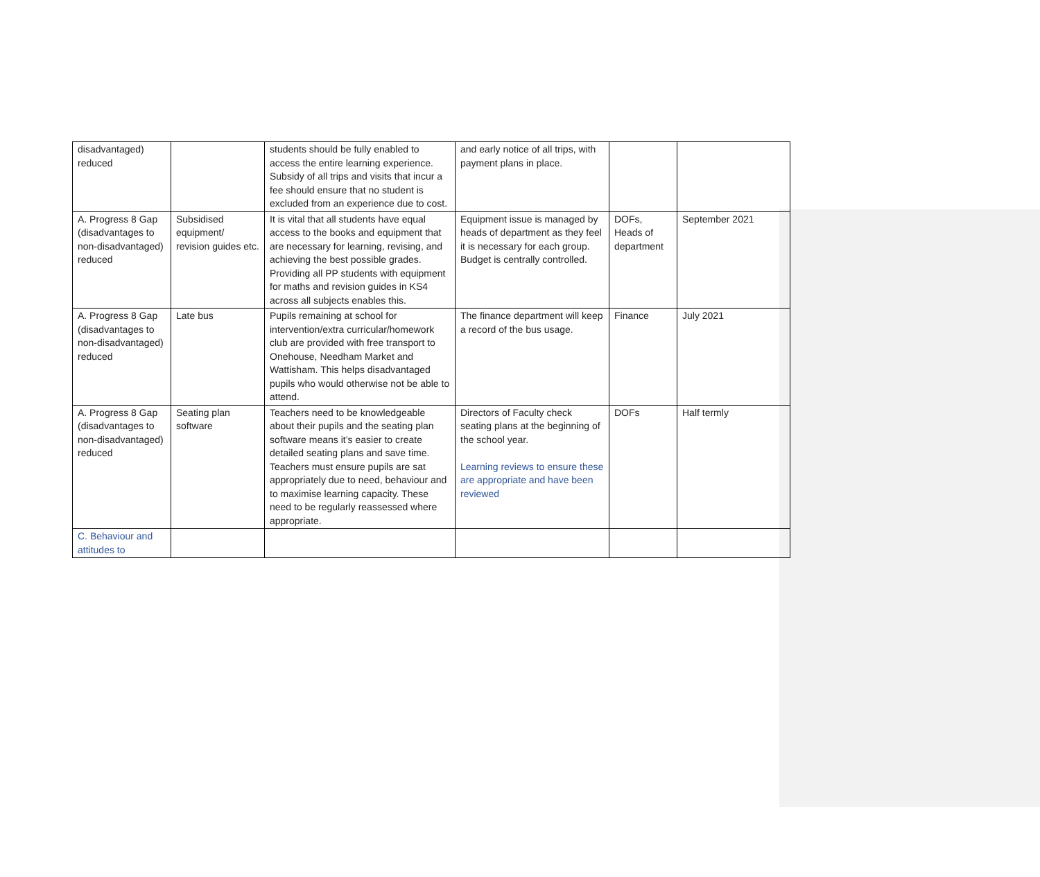| disadvantaged) reduced | | students should be fully enabled to access the entire learning experience. Subsidy of all trips and visits that incur a fee should ensure that no student is excluded from an experience due to cost. | and early notice of all trips, with payment plans in place. | | |
| A. Progress 8 Gap (disadvantages to non-disadvantaged) reduced | Subsidised equipment/ revision guides etc. | It is vital that all students have equal access to the books and equipment that are necessary for learning, revising, and achieving the best possible grades. Providing all PP students with equipment for maths and revision guides in KS4 across all subjects enables this. | Equipment issue is managed by heads of department as they feel it is necessary for each group. Budget is centrally controlled. | DOFs, Heads of department | September 2021 |
| A. Progress 8 Gap (disadvantages to non-disadvantaged) reduced | Late bus | Pupils remaining at school for intervention/extra curricular/homework club are provided with free transport to Onehouse, Needham Market and Wattisham. This helps disadvantaged pupils who would otherwise not be able to attend. | The finance department will keep a record of the bus usage. | Finance | July 2021 |
| A. Progress 8 Gap (disadvantages to non-disadvantaged) reduced | Seating plan software | Teachers need to be knowledgeable about their pupils and the seating plan software means it’s easier to create detailed seating plans and save time. Teachers must ensure pupils are sat appropriately due to need, behaviour and to maximise learning capacity. These need to be regularly reassessed where appropriate. | Directors of Faculty check seating plans at the beginning of the school year. Learning reviews to ensure these are appropriate and have been reviewed | DOFs | Half termly |
| C. Behaviour and attitudes to | | | | | |